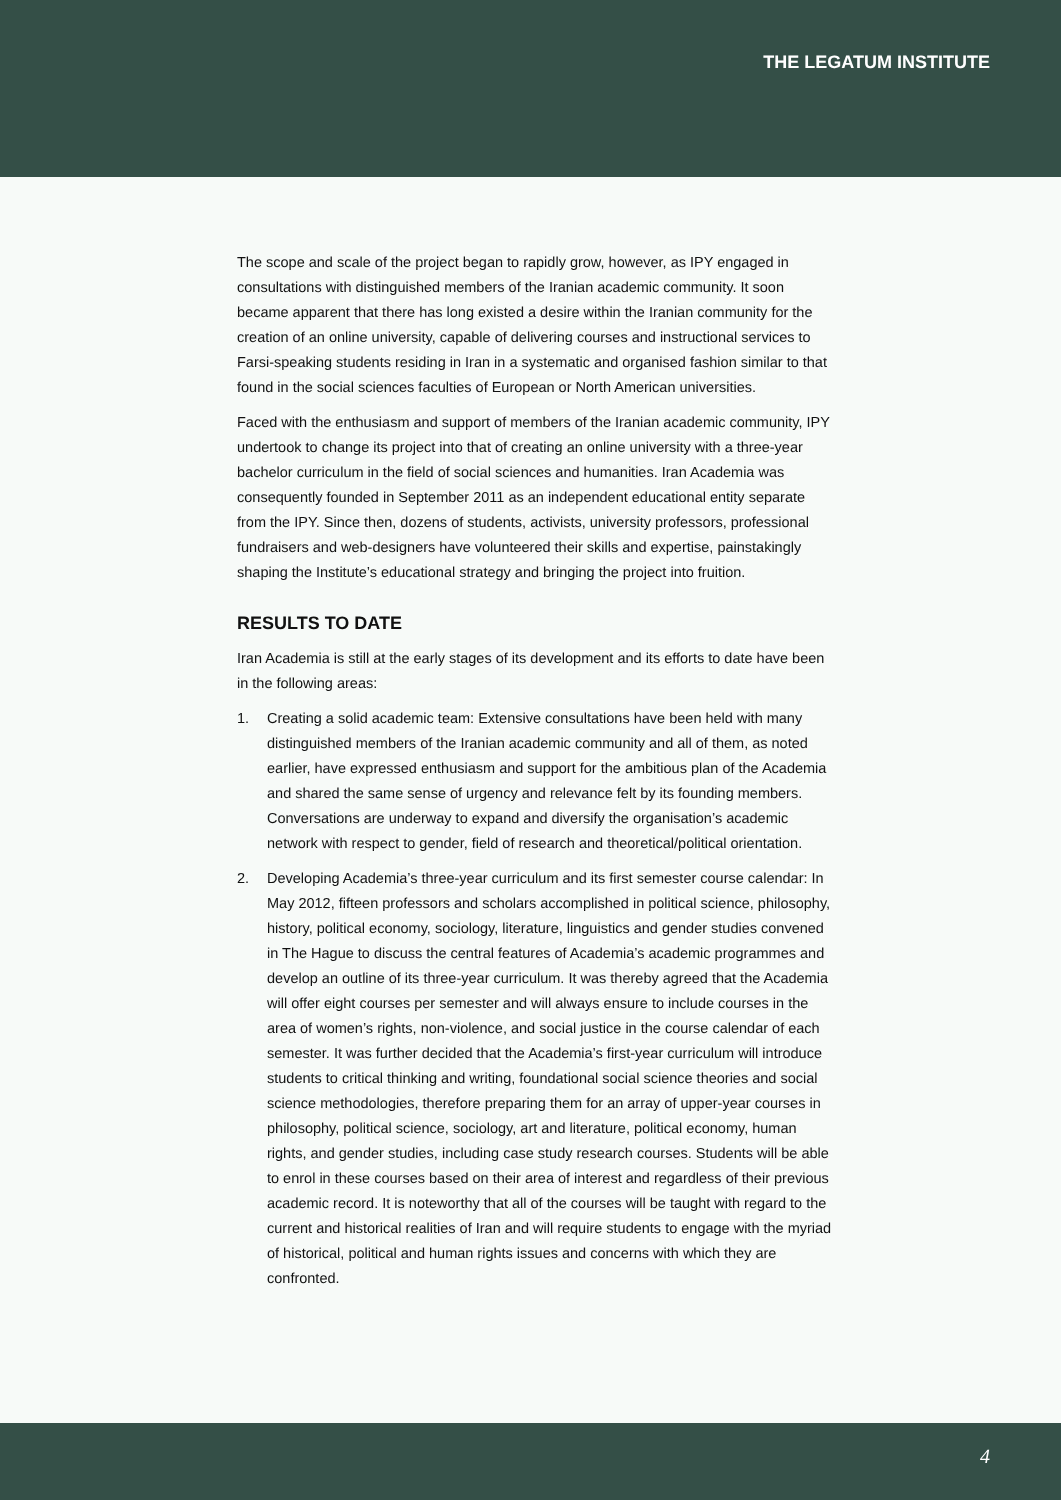THE LEGATUM INSTITUTE
The scope and scale of the project began to rapidly grow, however, as IPY engaged in consultations with distinguished members of the Iranian academic community. It soon became apparent that there has long existed a desire within the Iranian community for the creation of an online university, capable of delivering courses and instructional services to Farsi-speaking students residing in Iran in a systematic and organised fashion similar to that found in the social sciences faculties of European or North American universities.
Faced with the enthusiasm and support of members of the Iranian academic community, IPY undertook to change its project into that of creating an online university with a three-year bachelor curriculum in the field of social sciences and humanities. Iran Academia was consequently founded in September 2011 as an independent educational entity separate from the IPY. Since then, dozens of students, activists, university professors, professional fundraisers and web-designers have volunteered their skills and expertise, painstakingly shaping the Institute’s educational strategy and bringing the project into fruition.
RESULTS TO DATE
Iran Academia is still at the early stages of its development and its efforts to date have been in the following areas:
1. Creating a solid academic team: Extensive consultations have been held with many distinguished members of the Iranian academic community and all of them, as noted earlier, have expressed enthusiasm and support for the ambitious plan of the Academia and shared the same sense of urgency and relevance felt by its founding members. Conversations are underway to expand and diversify the organisation’s academic network with respect to gender, field of research and theoretical/political orientation.
2. Developing Academia’s three-year curriculum and its first semester course calendar: In May 2012, fifteen professors and scholars accomplished in political science, philosophy, history, political economy, sociology, literature, linguistics and gender studies convened in The Hague to discuss the central features of Academia’s academic programmes and develop an outline of its three-year curriculum. It was thereby agreed that the Academia will offer eight courses per semester and will always ensure to include courses in the area of women’s rights, non-violence, and social justice in the course calendar of each semester. It was further decided that the Academia’s first-year curriculum will introduce students to critical thinking and writing, foundational social science theories and social science methodologies, therefore preparing them for an array of upper-year courses in philosophy, political science, sociology, art and literature, political economy, human rights, and gender studies, including case study research courses. Students will be able to enrol in these courses based on their area of interest and regardless of their previous academic record. It is noteworthy that all of the courses will be taught with regard to the current and historical realities of Iran and will require students to engage with the myriad of historical, political and human rights issues and concerns with which they are confronted.
4